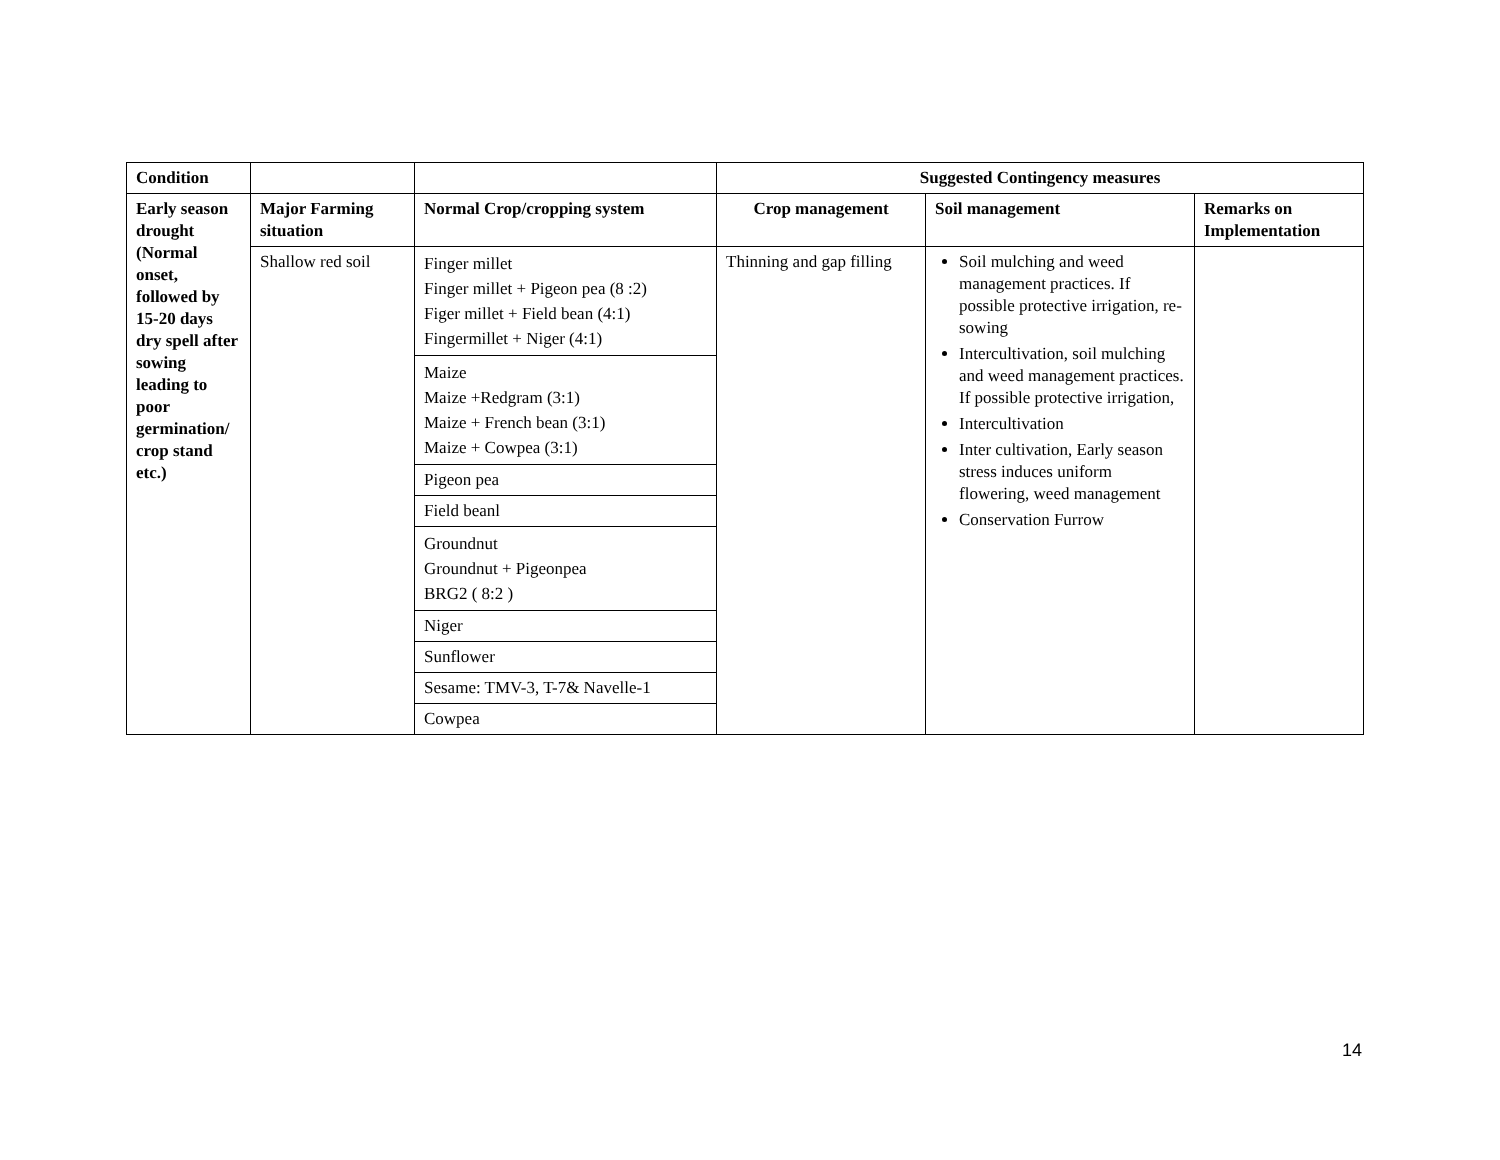| Condition | | | Suggested Contingency measures | | |
| --- | --- | --- | --- | --- | --- |
| Early season drought (Normal onset, followed by 15-20 days dry spell after sowing leading to poor germination/ crop stand etc.) | Major Farming situation | Normal Crop/cropping system | Crop management | Soil management | Remarks on Implementation |
| | Shallow red soil | Finger millet Finger millet + Pigeon pea (8 :2) Figer millet + Field bean (4:1) Fingermillet + Niger (4:1) | Thinning and gap filling | Soil mulching and weed management practices. If possible protective irrigation, re-sowing Intercultivation, soil mulching and weed management practices. If possible protective irrigation, Intercultivation Inter cultivation, Early season stress induces uniform flowering, weed management Conservation Furrow | |
| | | Maize Maize +Redgram (3:1) Maize + French bean (3:1) Maize + Cowpea (3:1) | | | |
| | | Pigeon pea | | | |
| | | Field beanl | | | |
| | | Groundnut Groundnut + Pigeonpea BRG2 ( 8:2 ) | | | |
| | | Niger | | | |
| | | Sunflower | | | |
| | | Sesame: TMV-3, T-7& Navelle-1 | | | |
| | | Cowpea | | | |
14